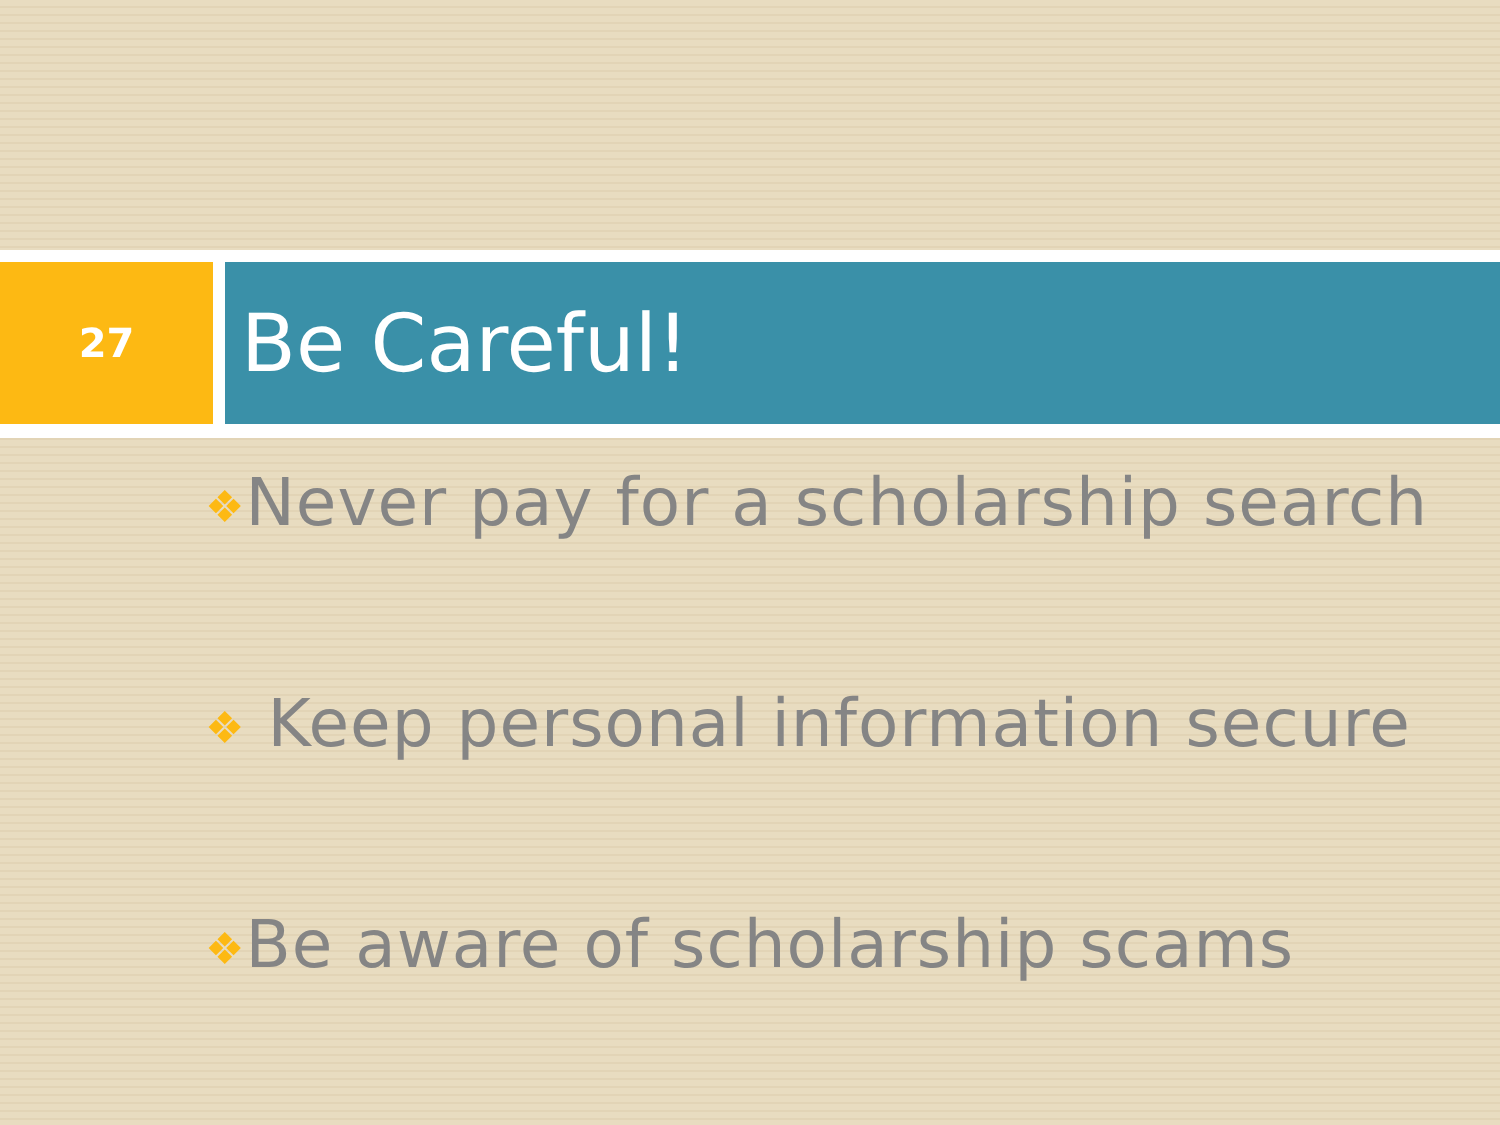27
Be Careful!
❖Never pay for a scholarship search
❖ Keep personal information secure
❖Be aware of scholarship scams